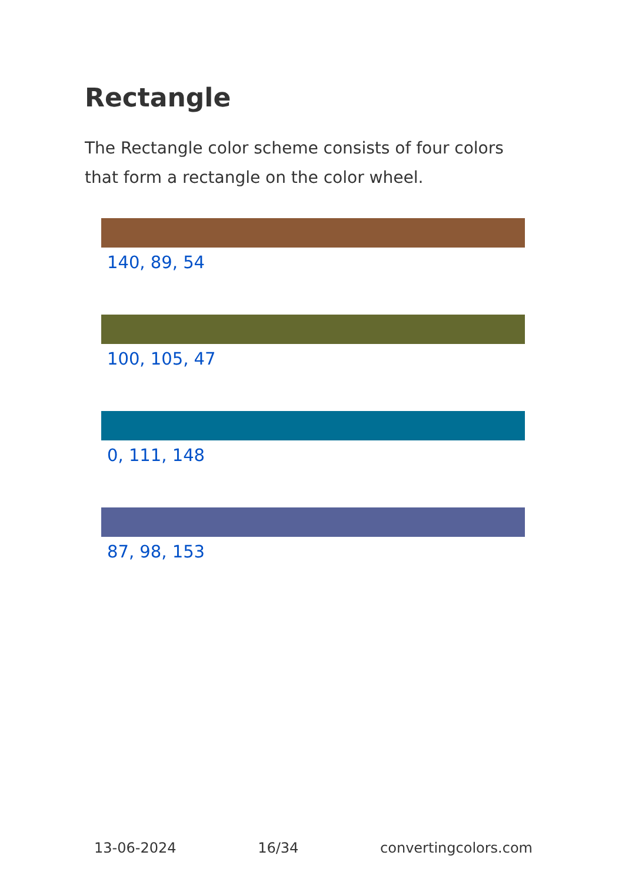Rectangle
The Rectangle color scheme consists of four colors that form a rectangle on the color wheel.
140, 89, 54
100, 105, 47
0, 111, 148
87, 98, 153
13-06-2024 16/34 convertingcolors.com